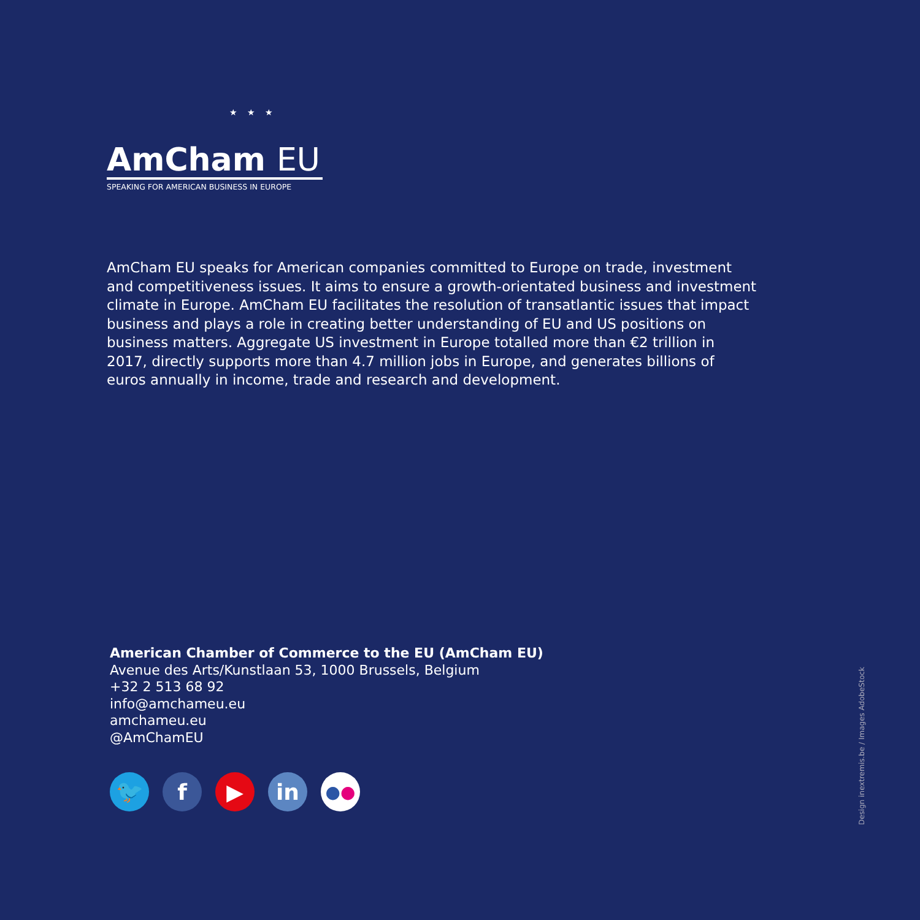★ ★ ★
AmCham EU
SPEAKING FOR AMERICAN BUSINESS IN EUROPE
AmCham EU speaks for American companies committed to Europe on trade, investment and competitiveness issues. It aims to ensure a growth-orientated business and investment climate in Europe. AmCham EU facilitates the resolution of transatlantic issues that impact business and plays a role in creating better understanding of EU and US positions on business matters. Aggregate US investment in Europe totalled more than €2 trillion in 2017, directly supports more than 4.7 million jobs in Europe, and generates billions of euros annually in income, trade and research and development.
American Chamber of Commerce to the EU (AmCham EU)
Avenue des Arts/Kunstlaan 53, 1000 Brussels, Belgium
+32 2 513 68 92
info@amchameu.eu
amchameu.eu
@AmChamEU
🐦 f ▶ in
● ●
Design inextremis.be / Images AdobeStock